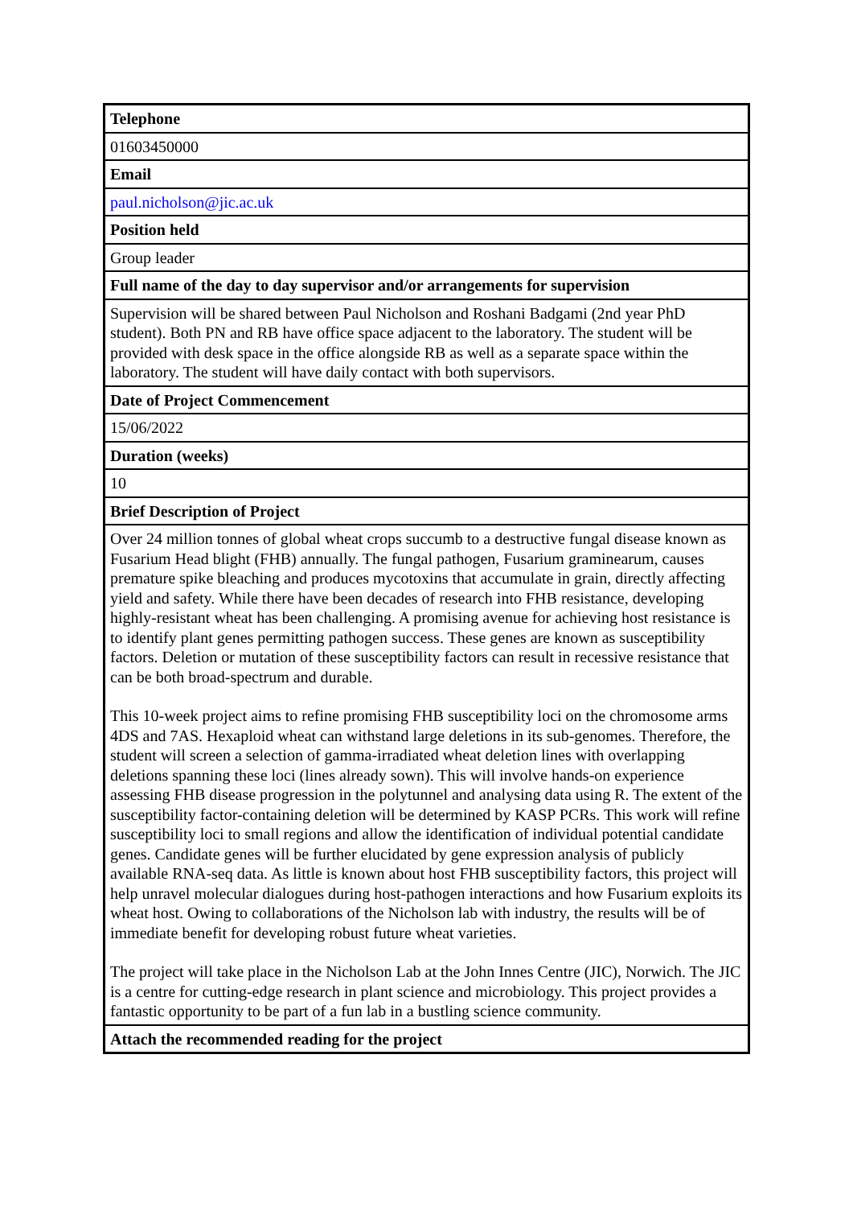| Telephone |
| --- |
| 01603450000 |
| Email |
| paul.nicholson@jic.ac.uk |
| Position held |
| Group leader |
| Full name of the day to day supervisor and/or arrangements for supervision |
| Supervision will be shared between Paul Nicholson and Roshani Badgami (2nd year PhD student). Both PN and RB have office space adjacent to the laboratory. The student will be provided with desk space in the office alongside RB as well as a separate space within the laboratory. The student will have daily contact with both supervisors. |
| Date of Project Commencement |
| 15/06/2022 |
| Duration (weeks) |
| 10 |
| Brief Description of Project |
| Over 24 million tonnes of global wheat crops succumb to a destructive fungal disease known as Fusarium Head blight (FHB) annually. The fungal pathogen, Fusarium graminearum, causes premature spike bleaching and produces mycotoxins that accumulate in grain, directly affecting yield and safety. While there have been decades of research into FHB resistance, developing highly-resistant wheat has been challenging. A promising avenue for achieving host resistance is to identify plant genes permitting pathogen success. These genes are known as susceptibility factors. Deletion or mutation of these susceptibility factors can result in recessive resistance that can be both broad-spectrum and durable. This 10-week project aims to refine promising FHB susceptibility loci on the chromosome arms 4DS and 7AS. Hexaploid wheat can withstand large deletions in its sub-genomes. Therefore, the student will screen a selection of gamma-irradiated wheat deletion lines with overlapping deletions spanning these loci (lines already sown). This will involve hands-on experience assessing FHB disease progression in the polytunnel and analysing data using R. The extent of the susceptibility factor-containing deletion will be determined by KASP PCRs. This work will refine susceptibility loci to small regions and allow the identification of individual potential candidate genes. Candidate genes will be further elucidated by gene expression analysis of publicly available RNA-seq data. As little is known about host FHB susceptibility factors, this project will help unravel molecular dialogues during host-pathogen interactions and how Fusarium exploits its wheat host. Owing to collaborations of the Nicholson lab with industry, the results will be of immediate benefit for developing robust future wheat varieties. The project will take place in the Nicholson Lab at the John Innes Centre (JIC), Norwich. The JIC is a centre for cutting-edge research in plant science and microbiology. This project provides a fantastic opportunity to be part of a fun lab in a bustling science community. |
| Attach the recommended reading for the project |